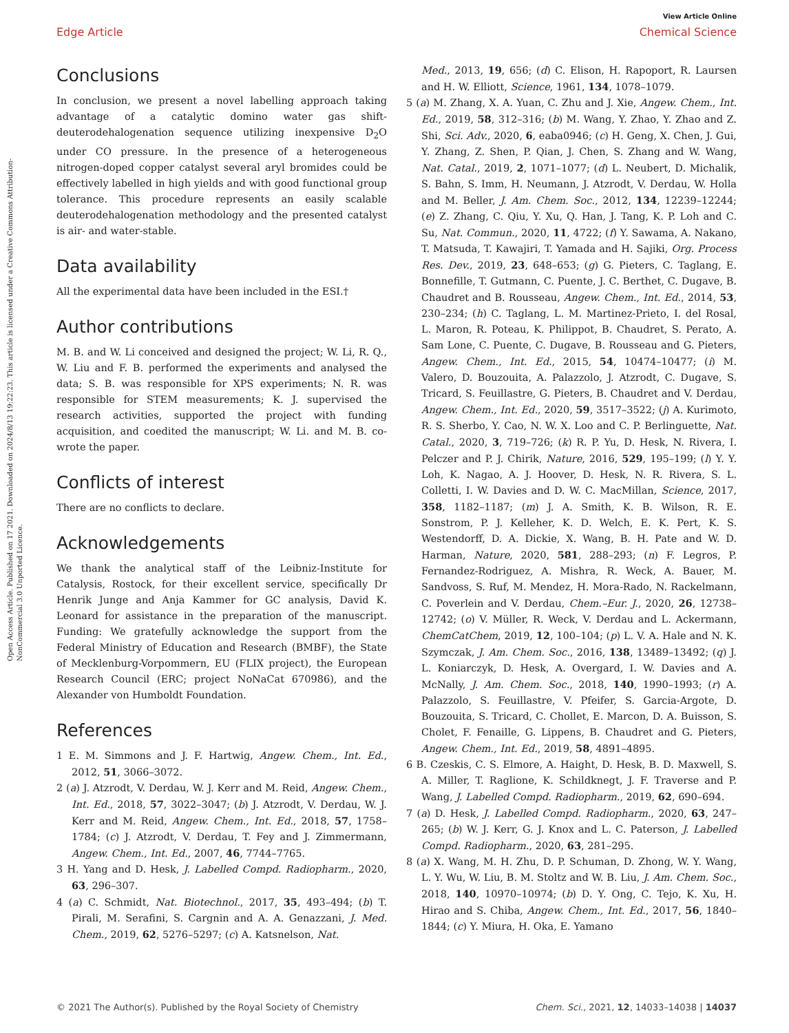Open Access Article. Published on 17 2021. Downloaded on 2024/8/13 19:22:23. This article is licensed under a Creative Commons Attribution-NonCommercial 3.0 Unported Licence.
View Article Online
Edge Article Chemical Science
Conclusions
In conclusion, we present a novel labelling approach taking advantage of a catalytic domino water gas shift-deuterodehalogenation sequence utilizing inexpensive D<sub>2</sub>O under CO pressure. In the presence of a heterogeneous nitrogen-doped copper catalyst several aryl bromides could be effectively labelled in high yields and with good functional group tolerance. This procedure represents an easily scalable deuterodehalogenation methodology and the presented catalyst is air- and water-stable.
Data availability
All the experimental data have been included in the ESI.†
Author contributions
M. B. and W. Li conceived and designed the project; W. Li, R. Q., W. Liu and F. B. performed the experiments and analysed the data; S. B. was responsible for XPS experiments; N. R. was responsible for STEM measurements; K. J. supervised the research activities, supported the project with funding acquisition, and coedited the manuscript; W. Li. and M. B. co-wrote the paper.
Conflicts of interest
There are no conflicts to declare.
Acknowledgements
We thank the analytical staff of the Leibniz-Institute for Catalysis, Rostock, for their excellent service, specifically Dr Henrik Junge and Anja Kammer for GC analysis, David K. Leonard for assistance in the preparation of the manuscript. Funding: We gratefully acknowledge the support from the Federal Ministry of Education and Research (BMBF), the State of Mecklenburg-Vorpommern, EU (FLIX project), the European Research Council (ERC; project NoNaCat 670986), and the Alexander von Humboldt Foundation.
References
1 E. M. Simmons and J. F. Hartwig, Angew. Chem., Int. Ed., 2012, 51, 3066–3072.
2 (a) J. Atzrodt, V. Derdau, W. J. Kerr and M. Reid, Angew. Chem., Int. Ed., 2018, 57, 3022–3047; (b) J. Atzrodt, V. Derdau, W. J. Kerr and M. Reid, Angew. Chem., Int. Ed., 2018, 57, 1758–1784; (c) J. Atzrodt, V. Derdau, T. Fey and J. Zimmermann, Angew. Chem., Int. Ed., 2007, 46, 7744–7765.
3 H. Yang and D. Hesk, J. Labelled Compd. Radiopharm., 2020, 63, 296–307.
4 (a) C. Schmidt, Nat. Biotechnol., 2017, 35, 493–494; (b) T. Pirali, M. Serafini, S. Cargnin and A. A. Genazzani, J. Med. Chem., 2019, 62, 5276–5297; (c) A. Katsnelson, Nat.
Med., 2013, 19, 656; (d) C. Elison, H. Rapoport, R. Laursen and H. W. Elliott, Science, 1961, 134, 1078–1079.
5 (a) M. Zhang, X. A. Yuan, C. Zhu and J. Xie, Angew. Chem., Int. Ed., 2019, 58, 312–316; (b) M. Wang, Y. Zhao, Y. Zhao and Z. Shi, Sci. Adv., 2020, 6, eaba0946; (c) H. Geng, X. Chen, J. Gui, Y. Zhang, Z. Shen, P. Qian, J. Chen, S. Zhang and W. Wang, Nat. Catal., 2019, 2, 1071–1077; (d) L. Neubert, D. Michalik, S. Bahn, S. Imm, H. Neumann, J. Atzrodt, V. Derdau, W. Holla and M. Beller, J. Am. Chem. Soc., 2012, 134, 12239–12244; (e) Z. Zhang, C. Qiu, Y. Xu, Q. Han, J. Tang, K. P. Loh and C. Su, Nat. Commun., 2020, 11, 4722; (f) Y. Sawama, A. Nakano, T. Matsuda, T. Kawajiri, T. Yamada and H. Sajiki, Org. Process Res. Dev., 2019, 23, 648–653; (g) G. Pieters, C. Taglang, E. Bonnefille, T. Gutmann, C. Puente, J. C. Berthet, C. Dugave, B. Chaudret and B. Rousseau, Angew. Chem., Int. Ed., 2014, 53, 230–234; (h) C. Taglang, L. M. Martinez-Prieto, I. del Rosal, L. Maron, R. Poteau, K. Philippot, B. Chaudret, S. Perato, A. Sam Lone, C. Puente, C. Dugave, B. Rousseau and G. Pieters, Angew. Chem., Int. Ed., 2015, 54, 10474–10477; (i) M. Valero, D. Bouzouita, A. Palazzolo, J. Atzrodt, C. Dugave, S. Tricard, S. Feuillastre, G. Pieters, B. Chaudret and V. Derdau, Angew. Chem., Int. Ed., 2020, 59, 3517–3522; (j) A. Kurimoto, R. S. Sherbo, Y. Cao, N. W. X. Loo and C. P. Berlinguette, Nat. Catal., 2020, 3, 719–726; (k) R. P. Yu, D. Hesk, N. Rivera, I. Pelczer and P. J. Chirik, Nature, 2016, 529, 195–199; (l) Y. Y. Loh, K. Nagao, A. J. Hoover, D. Hesk, N. R. Rivera, S. L. Colletti, I. W. Davies and D. W. C. MacMillan, Science, 2017, 358, 1182–1187; (m) J. A. Smith, K. B. Wilson, R. E. Sonstrom, P. J. Kelleher, K. D. Welch, E. K. Pert, K. S. Westendorff, D. A. Dickie, X. Wang, B. H. Pate and W. D. Harman, Nature, 2020, 581, 288–293; (n) F. Legros, P. Fernandez-Rodriguez, A. Mishra, R. Weck, A. Bauer, M. Sandvoss, S. Ruf, M. Mendez, H. Mora-Rado, N. Rackelmann, C. Poverlein and V. Derdau, Chem.–Eur. J., 2020, 26, 12738–12742; (o) V. Müller, R. Weck, V. Derdau and L. Ackermann, ChemCatChem, 2019, 12, 100–104; (p) L. V. A. Hale and N. K. Szymczak, J. Am. Chem. Soc., 2016, 138, 13489–13492; (q) J. L. Koniarczyk, D. Hesk, A. Overgard, I. W. Davies and A. McNally, J. Am. Chem. Soc., 2018, 140, 1990–1993; (r) A. Palazzolo, S. Feuillastre, V. Pfeifer, S. Garcia-Argote, D. Bouzouita, S. Tricard, C. Chollet, E. Marcon, D. A. Buisson, S. Cholet, F. Fenaille, G. Lippens, B. Chaudret and G. Pieters, Angew. Chem., Int. Ed., 2019, 58, 4891–4895.
6 B. Czeskis, C. S. Elmore, A. Haight, D. Hesk, B. D. Maxwell, S. A. Miller, T. Raglione, K. Schildknegt, J. F. Traverse and P. Wang, J. Labelled Compd. Radiopharm., 2019, 62, 690–694.
7 (a) D. Hesk, J. Labelled Compd. Radiopharm., 2020, 63, 247–265; (b) W. J. Kerr, G. J. Knox and L. C. Paterson, J. Labelled Compd. Radiopharm., 2020, 63, 281–295.
8 (a) X. Wang, M. H. Zhu, D. P. Schuman, D. Zhong, W. Y. Wang, L. Y. Wu, W. Liu, B. M. Stoltz and W. B. Liu, J. Am. Chem. Soc., 2018, 140, 10970–10974; (b) D. Y. Ong, C. Tejo, K. Xu, H. Hirao and S. Chiba, Angew. Chem., Int. Ed., 2017, 56, 1840–1844; (c) Y. Miura, H. Oka, E. Yamano
© 2021 The Author(s). Published by the Royal Society of Chemistry Chem. Sci., 2021, 12, 14033–14038 | 14037